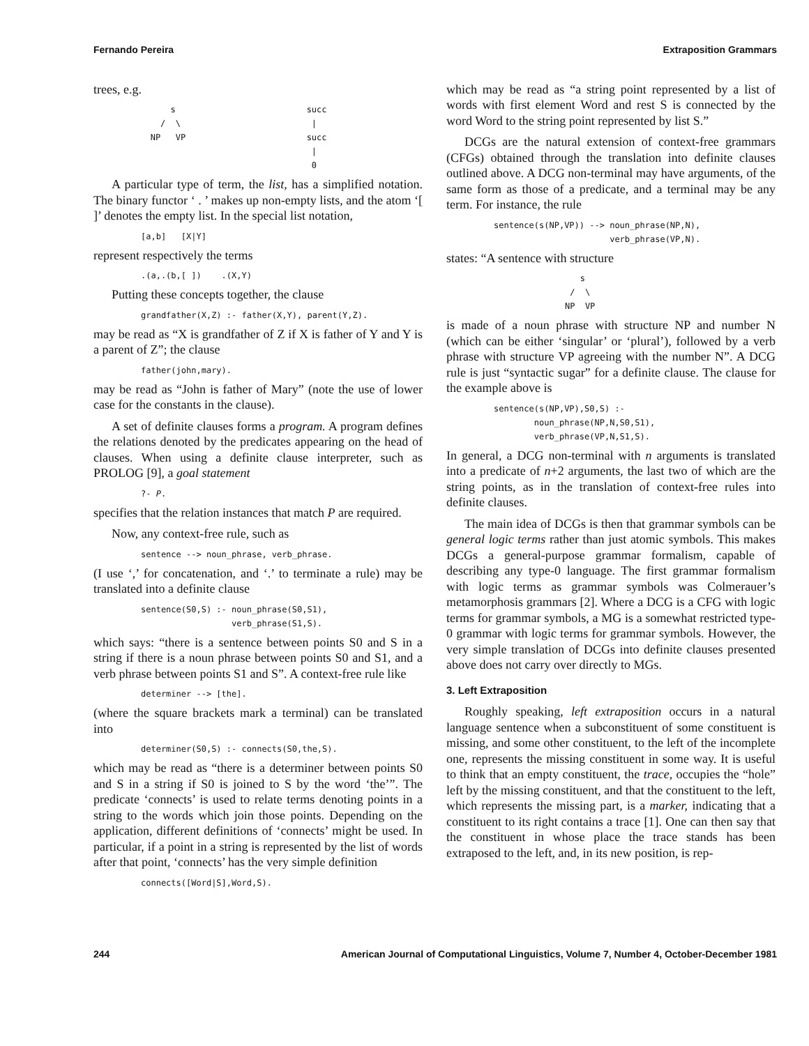Fernando Pereira Extraposition Grammars
trees, e.g.
s succ / \ | NP VP succ | 0
A particular type of term, the list, has a simplified notation. The binary functor ‘ . ’ makes up non-empty lists, and the atom ‘[ ]’ denotes the empty list. In the special list notation,
[a,b] [X|Y]
represent respectively the terms
.(a,.(b,[ ]) .(X,Y)
Putting these concepts together, the clause
grandfather(X,Z) :- father(X,Y), parent(Y,Z).
may be read as “X is grandfather of Z if X is father of Y and Y is a parent of Z”; the clause
father(john,mary).
may be read as “John is father of Mary” (note the use of lower case for the constants in the clause).
A set of definite clauses forms a program. A program defines the relations denoted by the predicates appearing on the head of clauses. When using a definite clause interpreter, such as PROLOG [9], a goal statement
?- P.
specifies that the relation instances that match P are required.
Now, any context-free rule, such as
sentence --> noun_phrase, verb_phrase.
(I use ‘,’ for concatenation, and ‘.’ to terminate a rule) may be translated into a definite clause
sentence(S0,S) :- noun_phrase(S0,S1), verb_phrase(S1,S).
which says: “there is a sentence between points S0 and S in a string if there is a noun phrase between points S0 and S1, and a verb phrase between points S1 and S”. A context-free rule like
determiner --> [the].
(where the square brackets mark a terminal) can be translated into
determiner(S0,S) :- connects(S0,the,S).
which may be read as “there is a determiner between points S0 and S in a string if S0 is joined to S by the word ‘the’”. The predicate ‘connects’ is used to relate terms denoting points in a string to the words which join those points. Depending on the application, different definitions of ‘connects’ might be used. In particular, if a point in a string is represented by the list of words after that point, ‘connects’ has the very simple definition
connects([Word|S],Word,S).
which may be read as “a string point represented by a list of words with first element Word and rest S is connected by the word Word to the string point represented by list S.”
DCGs are the natural extension of context-free grammars (CFGs) obtained through the translation into definite clauses outlined above. A DCG non-terminal may have arguments, of the same form as those of a predicate, and a terminal may be any term. For instance, the rule
sentence(s(NP,VP)) --> noun_phrase(NP,N), verb_phrase(VP,N).
states: “A sentence with structure
s / \ NP VP
is made of a noun phrase with structure NP and number N (which can be either ‘singular’ or ‘plural’), followed by a verb phrase with structure VP agreeing with the number N”. A DCG rule is just “syntactic sugar” for a definite clause. The clause for the example above is
sentence(s(NP,VP),S0,S) :- noun_phrase(NP,N,S0,S1), verb_phrase(VP,N,S1,S).
In general, a DCG non-terminal with n arguments is translated into a predicate of n+2 arguments, the last two of which are the string points, as in the translation of context-free rules into definite clauses.
The main idea of DCGs is then that grammar symbols can be general logic terms rather than just atomic symbols. This makes DCGs a general-purpose grammar formalism, capable of describing any type-0 language. The first grammar formalism with logic terms as grammar symbols was Colmerauer’s metamorphosis grammars [2]. Where a DCG is a CFG with logic terms for grammar symbols, a MG is a somewhat restricted type-0 grammar with logic terms for grammar symbols. However, the very simple translation of DCGs into definite clauses presented above does not carry over directly to MGs.
3. Left Extraposition
Roughly speaking, left extraposition occurs in a natural language sentence when a subconstituent of some constituent is missing, and some other constituent, to the left of the incomplete one, represents the missing constituent in some way. It is useful to think that an empty constituent, the trace, occupies the “hole” left by the missing constituent, and that the constituent to the left, which represents the missing part, is a marker, indicating that a constituent to its right contains a trace [1]. One can then say that the constituent in whose place the trace stands has been extraposed to the left, and, in its new position, is rep-
244 American Journal of Computational Linguistics, Volume 7, Number 4, October-December 1981